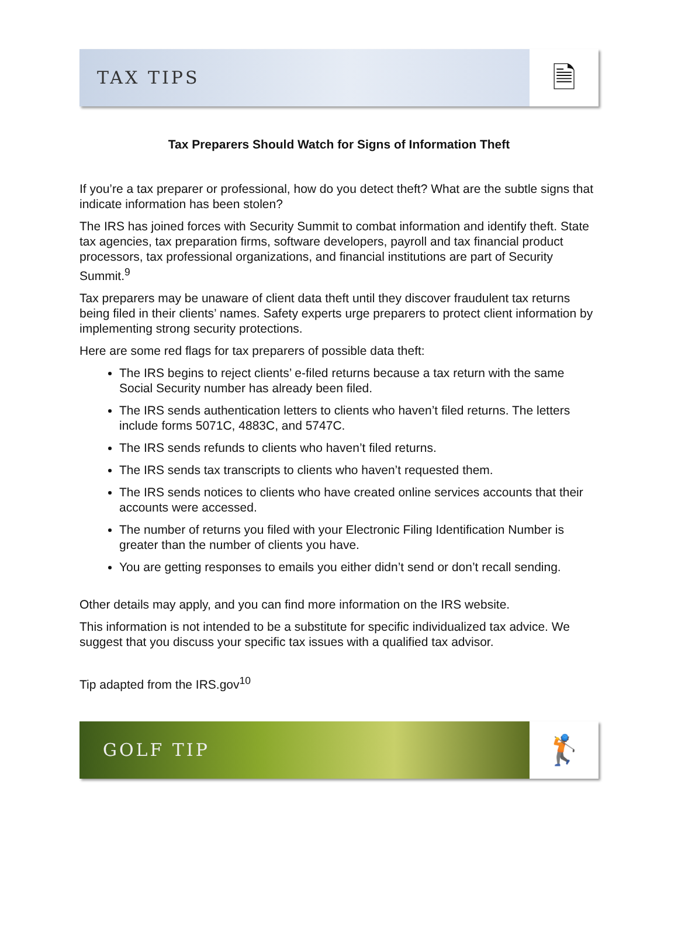TAX TIPS
🗎
Tax Preparers Should Watch for Signs of Information Theft
If you’re a tax preparer or professional, how do you detect theft? What are the subtle signs that indicate information has been stolen?
The IRS has joined forces with Security Summit to combat information and identify theft. State tax agencies, tax preparation firms, software developers, payroll and tax financial product processors, tax professional organizations, and financial institutions are part of Security Summit.<sup>9</sup>
Tax preparers may be unaware of client data theft until they discover fraudulent tax returns being filed in their clients’ names. Safety experts urge preparers to protect client information by implementing strong security protections.
Here are some red flags for tax preparers of possible data theft:
The IRS begins to reject clients’ e-filed returns because a tax return with the same Social Security number has already been filed.
The IRS sends authentication letters to clients who haven’t filed returns. The letters include forms 5071C, 4883C, and 5747C.
The IRS sends refunds to clients who haven’t filed returns.
The IRS sends tax transcripts to clients who haven’t requested them.
The IRS sends notices to clients who have created online services accounts that their accounts were accessed.
The number of returns you filed with your Electronic Filing Identification Number is greater than the number of clients you have.
You are getting responses to emails you either didn’t send or don’t recall sending.
Other details may apply, and you can find more information on the IRS website.
This information is not intended to be a substitute for specific individualized tax advice. We suggest that you discuss your specific tax issues with a qualified tax advisor.
Tip adapted from the IRS.gov<sup>10</sup>
GOLF TIP
🏌